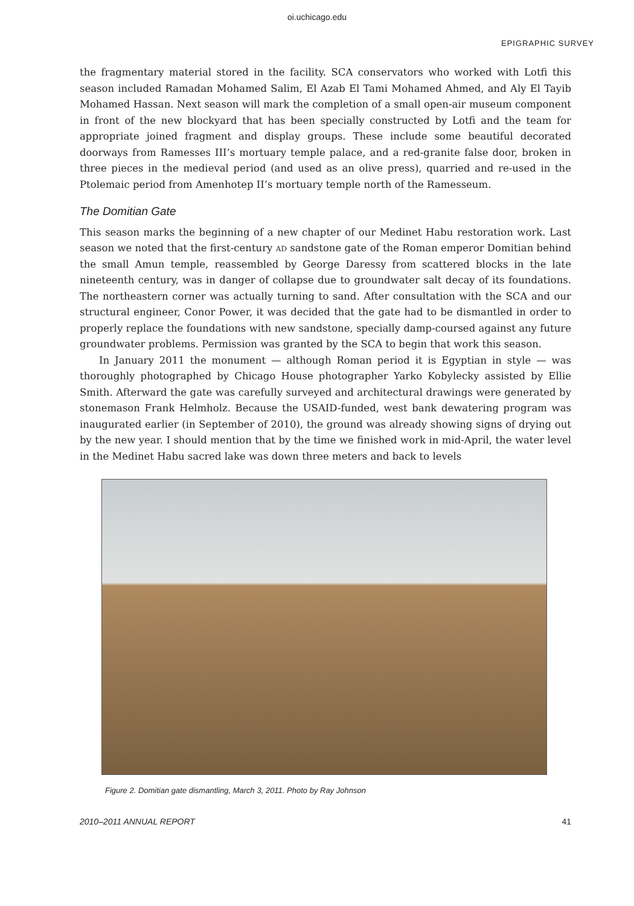oi.uchicago.edu
EPIGRAPHIC SURVEY
the fragmentary material stored in the facility. SCA conservators who worked with Lotfi this season included Ramadan Mohamed Salim, El Azab El Tami Mohamed Ahmed, and Aly El Tayib Mohamed Hassan. Next season will mark the completion of a small open-air museum component in front of the new blockyard that has been specially constructed by Lotfi and the team for appropriate joined fragment and display groups. These include some beautiful decorated doorways from Ramesses III’s mortuary temple palace, and a red-granite false door, broken in three pieces in the medieval period (and used as an olive press), quarried and re-used in the Ptolemaic period from Amenhotep II’s mortuary temple north of the Ramesseum.
The Domitian Gate
This season marks the beginning of a new chapter of our Medinet Habu restoration work. Last season we noted that the first-century ad sandstone gate of the Roman emperor Domitian behind the small Amun temple, reassembled by George Daressy from scattered blocks in the late nineteenth century, was in danger of collapse due to groundwater salt decay of its foundations. The northeastern corner was actually turning to sand. After consultation with the SCA and our structural engineer, Conor Power, it was decided that the gate had to be dismantled in order to properly replace the foundations with new sandstone, specially damp-coursed against any future groundwater problems. Permission was granted by the SCA to begin that work this season.
In January 2011 the monument — although Roman period it is Egyptian in style — was thoroughly photographed by Chicago House photographer Yarko Kobylecky assisted by Ellie Smith. Afterward the gate was carefully surveyed and architectural drawings were generated by stonemason Frank Helmholz. Because the USAID-funded, west bank dewatering program was inaugurated earlier (in September of 2010), the ground was already showing signs of drying out by the new year. I should mention that by the time we finished work in mid-April, the water level in the Medinet Habu sacred lake was down three meters and back to levels
Figure 2. Domitian gate dismantling, March 3, 2011. Photo by Ray Johnson
2010–2011 ANNUAL REPORT 41